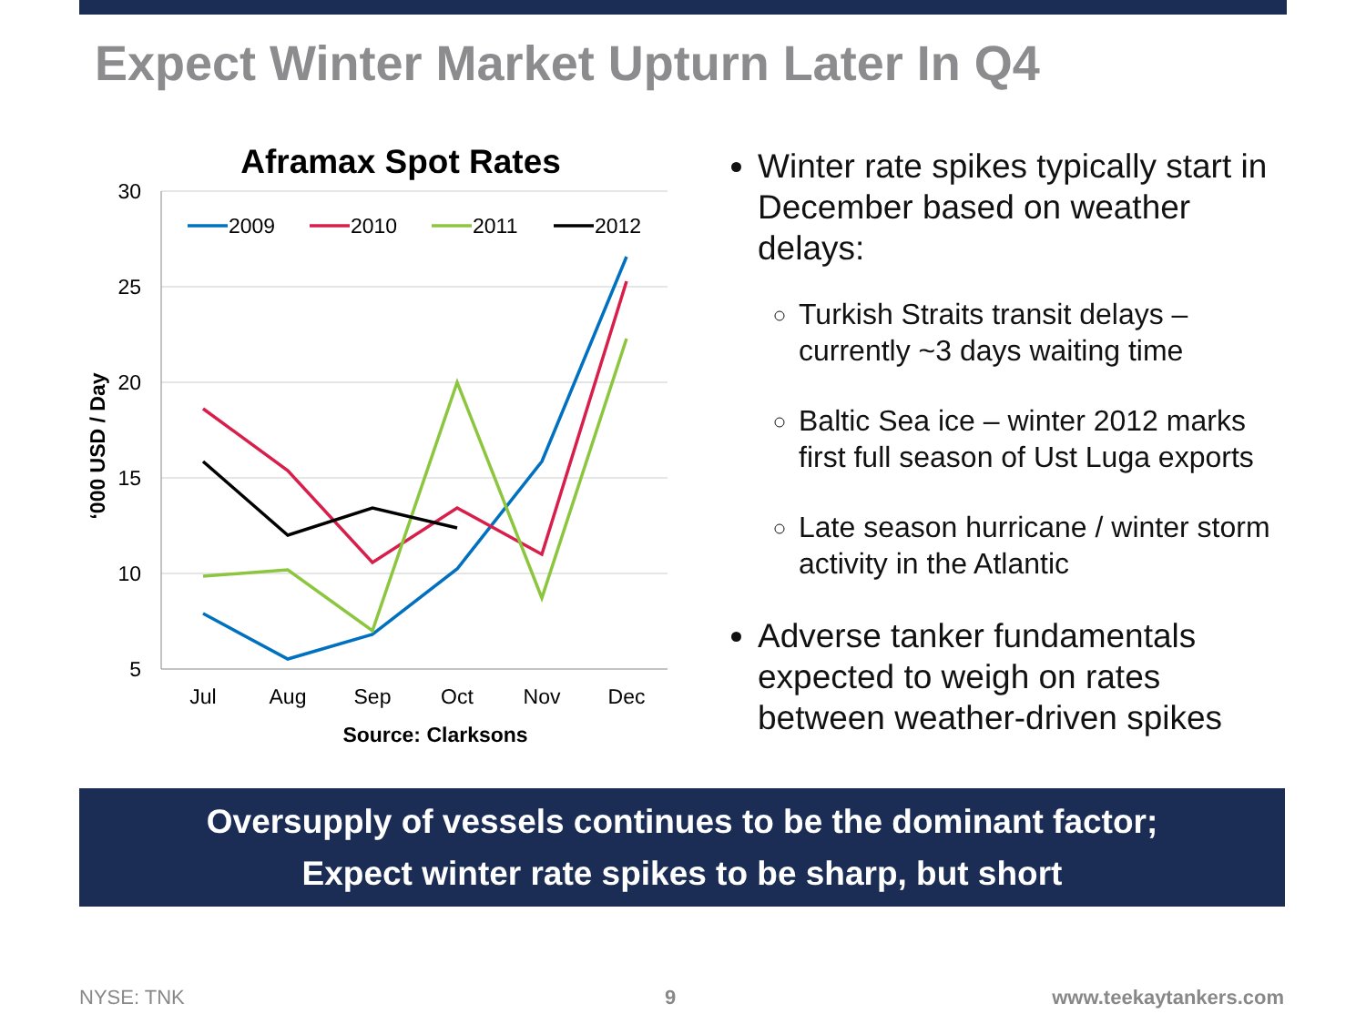Expect Winter Market Upturn Later In Q4
Aframax Spot Rates
30
25
20
15
10
5
‘000 USD / Day
Jul
Aug
Sep
Oct
Nov
Dec
Source: Clarksons
2009
2010
2011
2012
Winter rate spikes typically start in December based on weather delays:
Turkish Straits transit delays – currently ~3 days waiting time
Baltic Sea ice – winter 2012 marks first full season of Ust Luga exports
Late season hurricane / winter storm activity in the Atlantic
Adverse tanker fundamentals expected to weigh on rates between weather-driven spikes
Oversupply of vessels continues to be the dominant factor;
Expect winter rate spikes to be sharp, but short
NYSE: TNK 9 www.teekaytankers.com